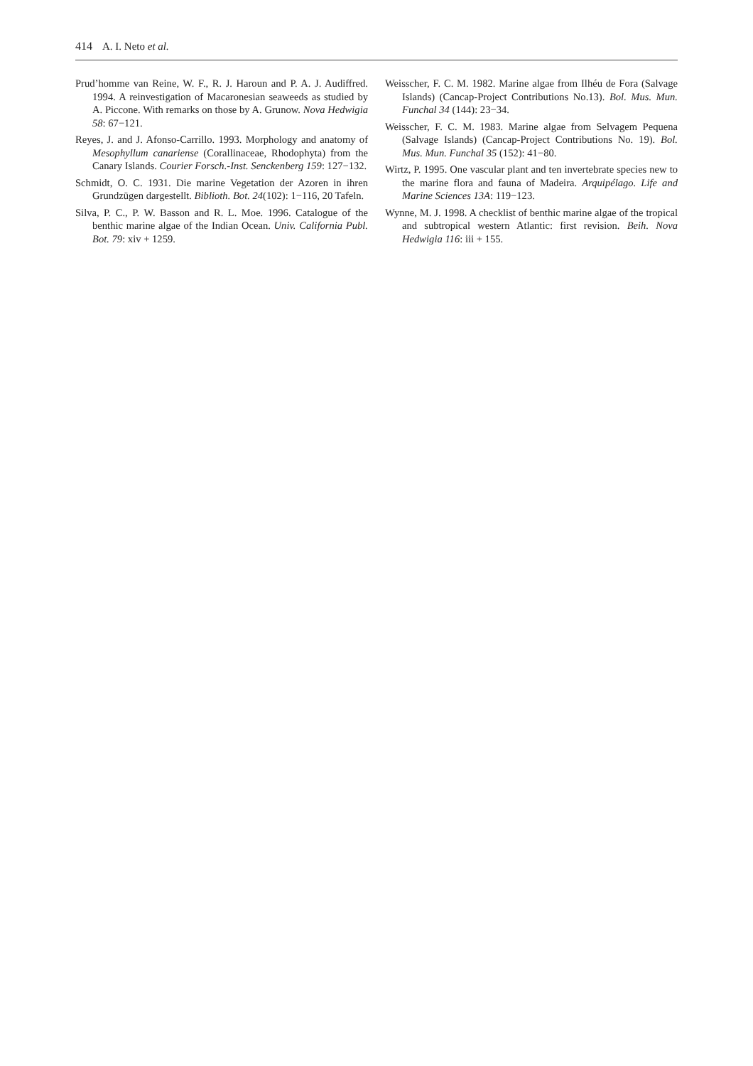414 A. I. Neto et al.
Prud’homme van Reine, W. F., R. J. Haroun and P. A. J. Audiffred. 1994. A reinvestigation of Macaronesian seaweeds as studied by A. Piccone. With remarks on those by A. Grunow. Nova Hedwigia 58: 67−121.
Reyes, J. and J. Afonso-Carrillo. 1993. Morphology and anatomy of Mesophyllum canariense (Corallinaceae, Rhodophyta) from the Canary Islands. Courier Forsch.-Inst. Senckenberg 159: 127−132.
Schmidt, O. C. 1931. Die marine Vegetation der Azoren in ihren Grundzügen dargestellt. Biblioth. Bot. 24(102): 1−116, 20 Tafeln.
Silva, P. C., P. W. Basson and R. L. Moe. 1996. Catalogue of the benthic marine algae of the Indian Ocean. Univ. California Publ. Bot. 79: xiv + 1259.
Weisscher, F. C. M. 1982. Marine algae from Ilhéu de Fora (Salvage Islands) (Cancap-Project Contributions No.13). Bol. Mus. Mun. Funchal 34 (144): 23−34.
Weisscher, F. C. M. 1983. Marine algae from Selvagem Pequena (Salvage Islands) (Cancap-Project Contributions No. 19). Bol. Mus. Mun. Funchal 35 (152): 41−80.
Wirtz, P. 1995. One vascular plant and ten invertebrate species new to the marine flora and fauna of Madeira. Arquipélago. Life and Marine Sciences 13A: 119−123.
Wynne, M. J. 1998. A checklist of benthic marine algae of the tropical and subtropical western Atlantic: first revision. Beih. Nova Hedwigia 116: iii + 155.